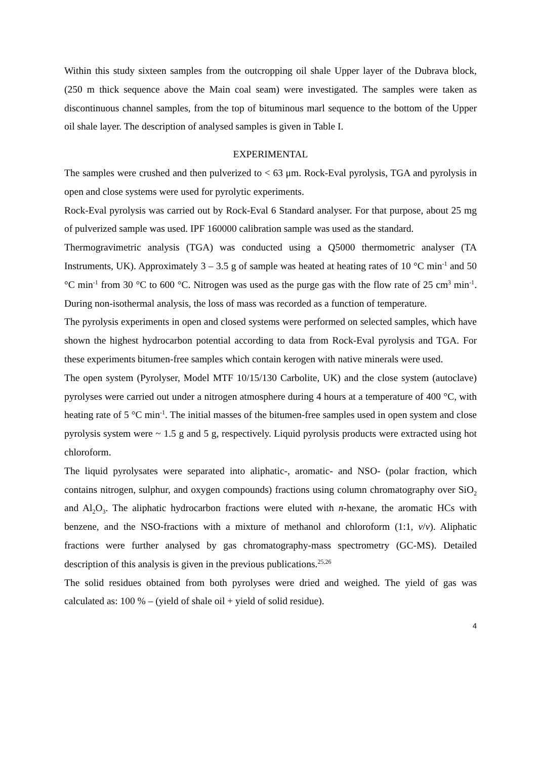Within this study sixteen samples from the outcropping oil shale Upper layer of the Dubrava block, (250 m thick sequence above the Main coal seam) were investigated. The samples were taken as discontinuous channel samples, from the top of bituminous marl sequence to the bottom of the Upper oil shale layer. The description of analysed samples is given in Table I.
EXPERIMENTAL
The samples were crushed and then pulverized to < 63 μm. Rock-Eval pyrolysis, TGA and pyrolysis in open and close systems were used for pyrolytic experiments.
Rock-Eval pyrolysis was carried out by Rock-Eval 6 Standard analyser. For that purpose, about 25 mg of pulverized sample was used. IPF 160000 calibration sample was used as the standard.
Thermogravimetric analysis (TGA) was conducted using a Q5000 thermometric analyser (TA Instruments, UK). Approximately 3 – 3.5 g of sample was heated at heating rates of 10 °C min<sup>-1</sup> and 50 °C min<sup>-1</sup> from 30 °C to 600 °C. Nitrogen was used as the purge gas with the flow rate of 25 cm<sup>3</sup> min<sup>-1</sup>. During non-isothermal analysis, the loss of mass was recorded as a function of temperature.
The pyrolysis experiments in open and closed systems were performed on selected samples, which have shown the highest hydrocarbon potential according to data from Rock-Eval pyrolysis and TGA. For these experiments bitumen-free samples which contain kerogen with native minerals were used.
The open system (Pyrolyser, Model MTF 10/15/130 Carbolite, UK) and the close system (autoclave) pyrolyses were carried out under a nitrogen atmosphere during 4 hours at a temperature of 400 °C, with heating rate of 5 °C min<sup>-1</sup>. The initial masses of the bitumen-free samples used in open system and close pyrolysis system were ~ 1.5 g and 5 g, respectively. Liquid pyrolysis products were extracted using hot chloroform.
The liquid pyrolysates were separated into aliphatic-, aromatic- and NSO- (polar fraction, which contains nitrogen, sulphur, and oxygen compounds) fractions using column chromatography over SiO<sub>2</sub> and Al<sub>2</sub>O<sub>3</sub>. The aliphatic hydrocarbon fractions were eluted with n-hexane, the aromatic HCs with benzene, and the NSO-fractions with a mixture of methanol and chloroform (1:1, v/v). Aliphatic fractions were further analysed by gas chromatography-mass spectrometry (GC-MS). Detailed description of this analysis is given in the previous publications.<sup>25,26</sup>
The solid residues obtained from both pyrolyses were dried and weighed. The yield of gas was calculated as: 100 % – (yield of shale oil + yield of solid residue).
4